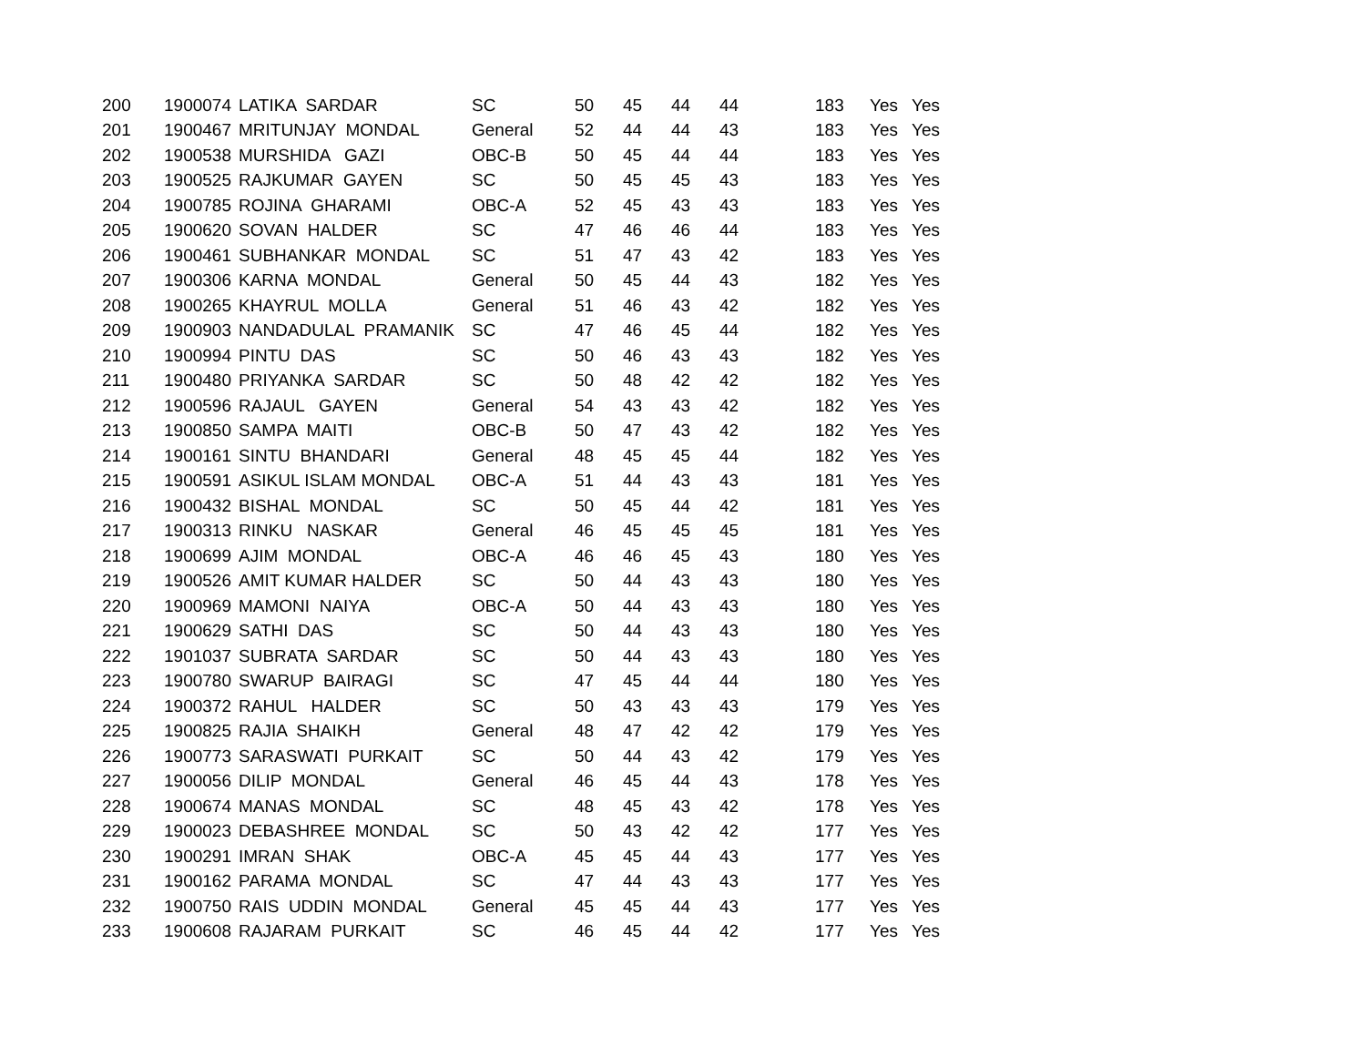| 200 | 1900074 | LATIKA SARDAR | SC | 50 | 45 | 44 | 44 | 183 | Yes | Yes |
| 201 | 1900467 | MRITUNJAY MONDAL | General | 52 | 44 | 44 | 43 | 183 | Yes | Yes |
| 202 | 1900538 | MURSHIDA GAZI | OBC-B | 50 | 45 | 44 | 44 | 183 | Yes | Yes |
| 203 | 1900525 | RAJKUMAR GAYEN | SC | 50 | 45 | 45 | 43 | 183 | Yes | Yes |
| 204 | 1900785 | ROJINA GHARAMI | OBC-A | 52 | 45 | 43 | 43 | 183 | Yes | Yes |
| 205 | 1900620 | SOVAN HALDER | SC | 47 | 46 | 46 | 44 | 183 | Yes | Yes |
| 206 | 1900461 | SUBHANKAR MONDAL | SC | 51 | 47 | 43 | 42 | 183 | Yes | Yes |
| 207 | 1900306 | KARNA MONDAL | General | 50 | 45 | 44 | 43 | 182 | Yes | Yes |
| 208 | 1900265 | KHAYRUL MOLLA | General | 51 | 46 | 43 | 42 | 182 | Yes | Yes |
| 209 | 1900903 | NANDADULAL PRAMANIK | SC | 47 | 46 | 45 | 44 | 182 | Yes | Yes |
| 210 | 1900994 | PINTU DAS | SC | 50 | 46 | 43 | 43 | 182 | Yes | Yes |
| 211 | 1900480 | PRIYANKA SARDAR | SC | 50 | 48 | 42 | 42 | 182 | Yes | Yes |
| 212 | 1900596 | RAJAUL GAYEN | General | 54 | 43 | 43 | 42 | 182 | Yes | Yes |
| 213 | 1900850 | SAMPA MAITI | OBC-B | 50 | 47 | 43 | 42 | 182 | Yes | Yes |
| 214 | 1900161 | SINTU BHANDARI | General | 48 | 45 | 45 | 44 | 182 | Yes | Yes |
| 215 | 1900591 | ASIKUL ISLAM MONDAL | OBC-A | 51 | 44 | 43 | 43 | 181 | Yes | Yes |
| 216 | 1900432 | BISHAL MONDAL | SC | 50 | 45 | 44 | 42 | 181 | Yes | Yes |
| 217 | 1900313 | RINKU NASKAR | General | 46 | 45 | 45 | 45 | 181 | Yes | Yes |
| 218 | 1900699 | AJIM MONDAL | OBC-A | 46 | 46 | 45 | 43 | 180 | Yes | Yes |
| 219 | 1900526 | AMIT KUMAR HALDER | SC | 50 | 44 | 43 | 43 | 180 | Yes | Yes |
| 220 | 1900969 | MAMONI NAIYA | OBC-A | 50 | 44 | 43 | 43 | 180 | Yes | Yes |
| 221 | 1900629 | SATHI DAS | SC | 50 | 44 | 43 | 43 | 180 | Yes | Yes |
| 222 | 1901037 | SUBRATA SARDAR | SC | 50 | 44 | 43 | 43 | 180 | Yes | Yes |
| 223 | 1900780 | SWARUP BAIRAGI | SC | 47 | 45 | 44 | 44 | 180 | Yes | Yes |
| 224 | 1900372 | RAHUL HALDER | SC | 50 | 43 | 43 | 43 | 179 | Yes | Yes |
| 225 | 1900825 | RAJIA SHAIKH | General | 48 | 47 | 42 | 42 | 179 | Yes | Yes |
| 226 | 1900773 | SARASWATI PURKAIT | SC | 50 | 44 | 43 | 42 | 179 | Yes | Yes |
| 227 | 1900056 | DILIP MONDAL | General | 46 | 45 | 44 | 43 | 178 | Yes | Yes |
| 228 | 1900674 | MANAS MONDAL | SC | 48 | 45 | 43 | 42 | 178 | Yes | Yes |
| 229 | 1900023 | DEBASHREE MONDAL | SC | 50 | 43 | 42 | 42 | 177 | Yes | Yes |
| 230 | 1900291 | IMRAN SHAK | OBC-A | 45 | 45 | 44 | 43 | 177 | Yes | Yes |
| 231 | 1900162 | PARAMA MONDAL | SC | 47 | 44 | 43 | 43 | 177 | Yes | Yes |
| 232 | 1900750 | RAIS UDDIN MONDAL | General | 45 | 45 | 44 | 43 | 177 | Yes | Yes |
| 233 | 1900608 | RAJARAM PURKAIT | SC | 46 | 45 | 44 | 42 | 177 | Yes | Yes |